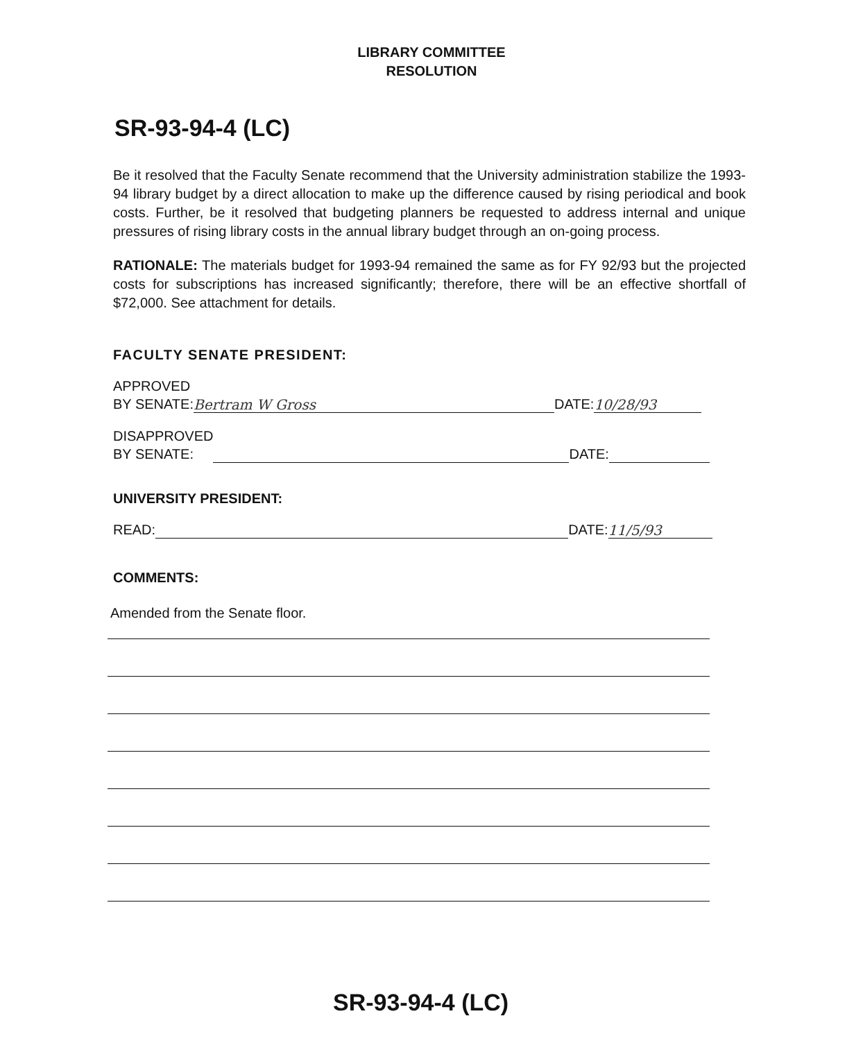LIBRARY COMMITTEE
RESOLUTION
SR-93-94-4 (LC)
Be it resolved that the Faculty Senate recommend that the University administration stabilize the 1993-94 library budget by a direct allocation to make up the difference caused by rising periodical and book costs. Further, be it resolved that budgeting planners be requested to address internal and unique pressures of rising library costs in the annual library budget through an on-going process.
RATIONALE: The materials budget for 1993-94 remained the same as for FY 92/93 but the projected costs for subscriptions has increased significantly; therefore, there will be an effective shortfall of $72,000. See attachment for details.
FACULTY SENATE PRESIDENT:
APPROVED
BY SENATE: Bertram W Gross DATE: 10/28/93
DISAPPROVED
BY SENATE: DATE:
UNIVERSITY PRESIDENT:
READ: DATE: 11/5/93
COMMENTS:
Amended from the Senate floor.
SR-93-94-4 (LC)